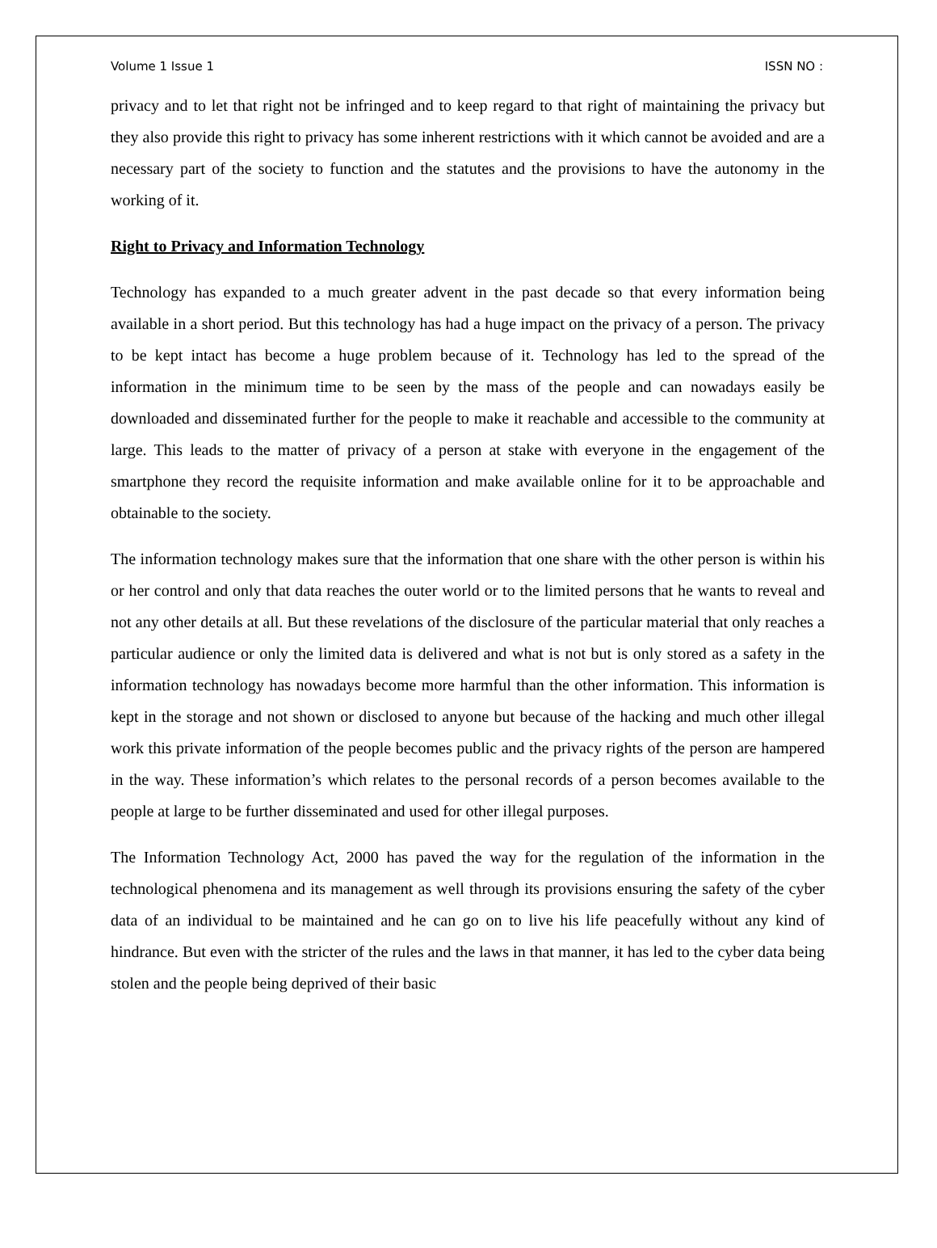Volume 1 Issue 1 ISSN NO :
privacy and to let that right not be infringed and to keep regard to that right of maintaining the privacy but they also provide this right to privacy has some inherent restrictions with it which cannot be avoided and are a necessary part of the society to function and the statutes and the provisions to have the autonomy in the working of it.
Right to Privacy and Information Technology
Technology has expanded to a much greater advent in the past decade so that every information being available in a short period. But this technology has had a huge impact on the privacy of a person. The privacy to be kept intact has become a huge problem because of it. Technology has led to the spread of the information in the minimum time to be seen by the mass of the people and can nowadays easily be downloaded and disseminated further for the people to make it reachable and accessible to the community at large. This leads to the matter of privacy of a person at stake with everyone in the engagement of the smartphone they record the requisite information and make available online for it to be approachable and obtainable to the society.
The information technology makes sure that the information that one share with the other person is within his or her control and only that data reaches the outer world or to the limited persons that he wants to reveal and not any other details at all. But these revelations of the disclosure of the particular material that only reaches a particular audience or only the limited data is delivered and what is not but is only stored as a safety in the information technology has nowadays become more harmful than the other information. This information is kept in the storage and not shown or disclosed to anyone but because of the hacking and much other illegal work this private information of the people becomes public and the privacy rights of the person are hampered in the way. These information’s which relates to the personal records of a person becomes available to the people at large to be further disseminated and used for other illegal purposes.
The Information Technology Act, 2000 has paved the way for the regulation of the information in the technological phenomena and its management as well through its provisions ensuring the safety of the cyber data of an individual to be maintained and he can go on to live his life peacefully without any kind of hindrance. But even with the stricter of the rules and the laws in that manner, it has led to the cyber data being stolen and the people being deprived of their basic